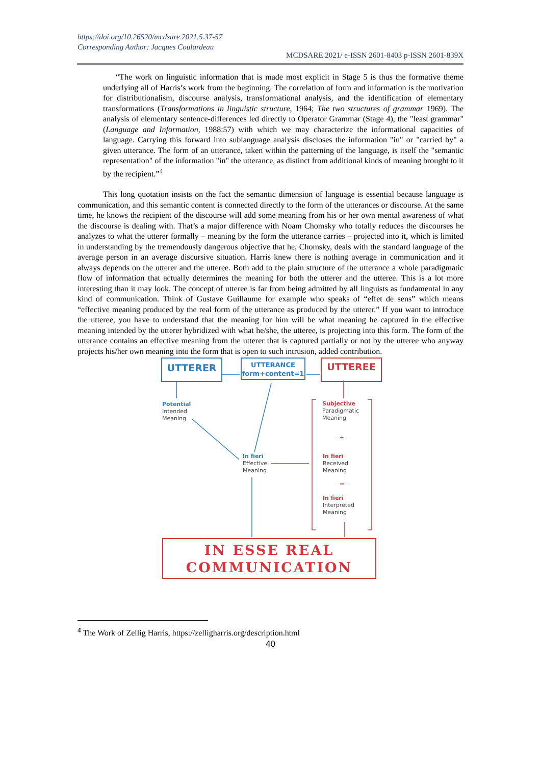https://doi.org/10.26520/mcdsare.2021.5.37-57
Corresponding Author: Jacques Coulardeau
MCDSARE 2021/ e-ISSN 2601-8403 p-ISSN 2601-839X
“The work on linguistic information that is made most explicit in Stage 5 is thus the formative theme underlying all of Harris’s work from the beginning. The correlation of form and information is the motivation for distributionalism, discourse analysis, transformational analysis, and the identification of elementary transformations (Transformations in linguistic structure, 1964; The two structures of grammar 1969). The analysis of elementary sentence-differences led directly to Operator Grammar (Stage 4), the "least grammar" (Language and Information, 1988:57) with which we may characterize the informational capacities of language. Carrying this forward into sublanguage analysis discloses the information "in" or "carried by" a given utterance. The form of an utterance, taken within the patterning of the language, is itself the "semantic representation" of the information "in" the utterance, as distinct from additional kinds of meaning brought to it by the recipient.”<sup>4</sup>
This long quotation insists on the fact the semantic dimension of language is essential because language is communication, and this semantic content is connected directly to the form of the utterances or discourse. At the same time, he knows the recipient of the discourse will add some meaning from his or her own mental awareness of what the discourse is dealing with. That’s a major difference with Noam Chomsky who totally reduces the discourses he analyzes to what the utterer formally – meaning by the form the utterance carries – projected into it, which is limited in understanding by the tremendously dangerous objective that he, Chomsky, deals with the standard language of the average person in an average discursive situation. Harris knew there is nothing average in communication and it always depends on the utterer and the utteree. Both add to the plain structure of the utterance a whole paradigmatic flow of information that actually determines the meaning for both the utterer and the utteree. This is a lot more interesting than it may look. The concept of utteree is far from being admitted by all linguists as fundamental in any kind of communication. Think of Gustave Guillaume for example who speaks of “effet de sens” which means “effective meaning produced by the real form of the utterance as produced by the utterer.” If you want to introduce the utteree, you have to understand that the meaning for him will be what meaning he captured in the effective meaning intended by the utterer hybridized with what he/she, the utteree, is projecting into this form. The form of the utterance contains an effective meaning from the utterer that is captured partially or not by the utteree who anyway projects his/her own meaning into the form that is open to such intrusion, added contribution.
UTTERER
UTTERANCE
form+content=1
UTTEREE
Potential
Intended
Meaning
Subjective
Paradigmatic
Meaning
+
In fieri
Effective
Meaning
In fieri
Received
Meaning
=
In fieri
Interpreted
Meaning
IN ESSE REAL
COMMUNICATION
<sup>4</sup> The Work of Zellig Harris, https://zelligharris.org/description.html
40